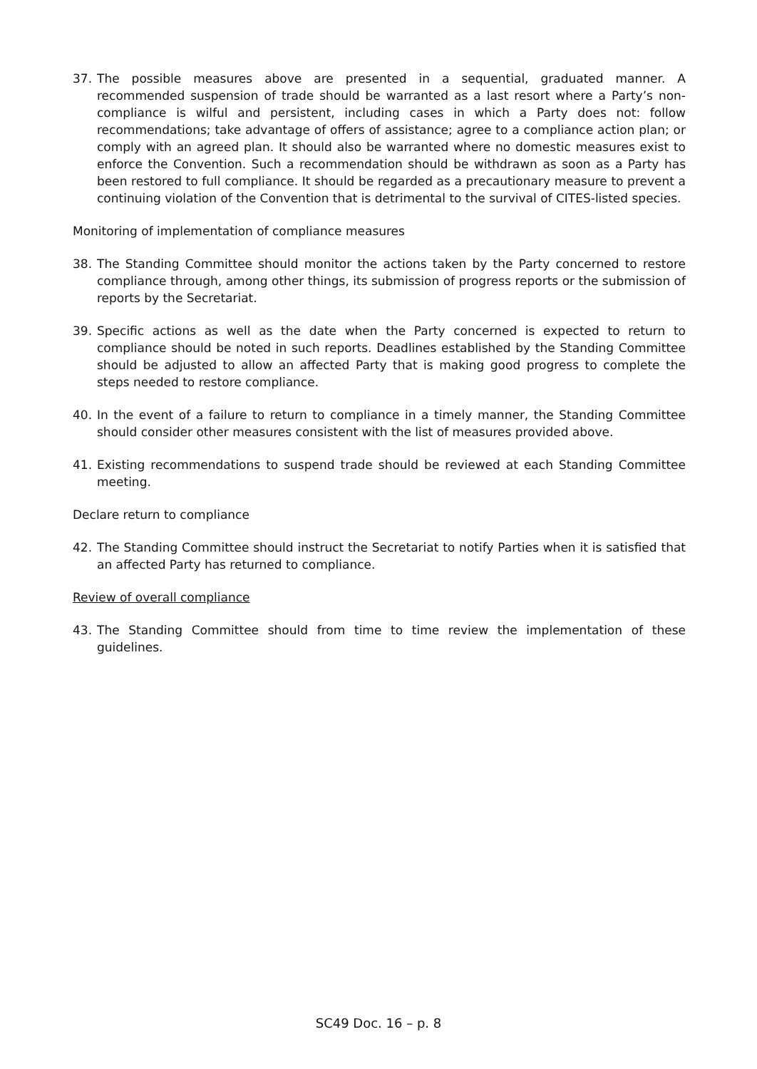37. The possible measures above are presented in a sequential, graduated manner. A recommended suspension of trade should be warranted as a last resort where a Party’s non-compliance is wilful and persistent, including cases in which a Party does not: follow recommendations; take advantage of offers of assistance; agree to a compliance action plan; or comply with an agreed plan. It should also be warranted where no domestic measures exist to enforce the Convention. Such a recommendation should be withdrawn as soon as a Party has been restored to full compliance. It should be regarded as a precautionary measure to prevent a continuing violation of the Convention that is detrimental to the survival of CITES-listed species.
Monitoring of implementation of compliance measures
38. The Standing Committee should monitor the actions taken by the Party concerned to restore compliance through, among other things, its submission of progress reports or the submission of reports by the Secretariat.
39. Specific actions as well as the date when the Party concerned is expected to return to compliance should be noted in such reports. Deadlines established by the Standing Committee should be adjusted to allow an affected Party that is making good progress to complete the steps needed to restore compliance.
40. In the event of a failure to return to compliance in a timely manner, the Standing Committee should consider other measures consistent with the list of measures provided above.
41. Existing recommendations to suspend trade should be reviewed at each Standing Committee meeting.
Declare return to compliance
42. The Standing Committee should instruct the Secretariat to notify Parties when it is satisfied that an affected Party has returned to compliance.
Review of overall compliance
43. The Standing Committee should from time to time review the implementation of these guidelines.
SC49 Doc. 16 – p. 8